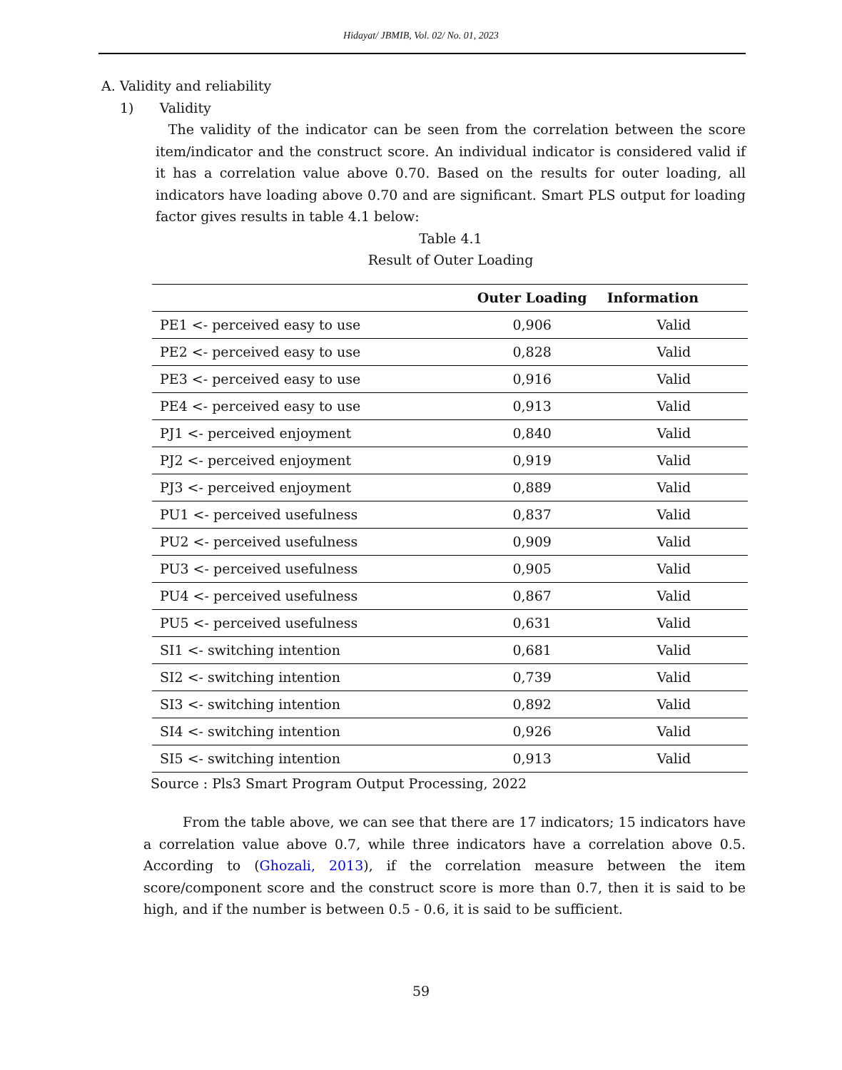Hidayat/ JBMIB, Vol. 02/ No. 01, 2023
A. Validity and reliability
1) Validity
The validity of the indicator can be seen from the correlation between the score item/indicator and the construct score. An individual indicator is considered valid if it has a correlation value above 0.70. Based on the results for outer loading, all indicators have loading above 0.70 and are significant. Smart PLS output for loading factor gives results in table 4.1 below:
Table 4.1
Result of Outer Loading
| | Outer Loading | Information |
| --- | --- | --- |
| PE1 <- perceived easy to use | 0,906 | Valid |
| PE2 <- perceived easy to use | 0,828 | Valid |
| PE3 <- perceived easy to use | 0,916 | Valid |
| PE4 <- perceived easy to use | 0,913 | Valid |
| PJ1 <- perceived enjoyment | 0,840 | Valid |
| PJ2 <- perceived enjoyment | 0,919 | Valid |
| PJ3 <- perceived enjoyment | 0,889 | Valid |
| PU1 <- perceived usefulness | 0,837 | Valid |
| PU2 <- perceived usefulness | 0,909 | Valid |
| PU3 <- perceived usefulness | 0,905 | Valid |
| PU4 <- perceived usefulness | 0,867 | Valid |
| PU5 <- perceived usefulness | 0,631 | Valid |
| SI1 <- switching intention | 0,681 | Valid |
| SI2 <- switching intention | 0,739 | Valid |
| SI3 <- switching intention | 0,892 | Valid |
| SI4 <- switching intention | 0,926 | Valid |
| SI5 <- switching intention | 0,913 | Valid |
Source : Pls3 Smart Program Output Processing, 2022
From the table above, we can see that there are 17 indicators; 15 indicators have a correlation value above 0.7, while three indicators have a correlation above 0.5. According to (Ghozali, 2013), if the correlation measure between the item score/component score and the construct score is more than 0.7, then it is said to be high, and if the number is between 0.5 - 0.6, it is said to be sufficient.
59